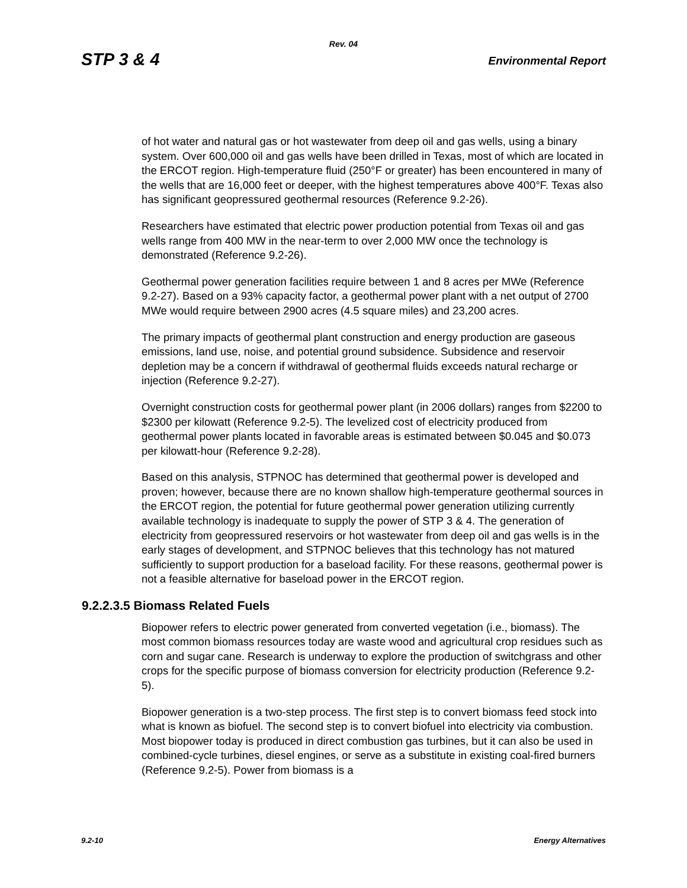Rev. 04
STP 3 & 4 Environmental Report
of hot water and natural gas or hot wastewater from deep oil and gas wells, using a binary system. Over 600,000 oil and gas wells have been drilled in Texas, most of which are located in the ERCOT region. High-temperature fluid (250°F or greater) has been encountered in many of the wells that are 16,000 feet or deeper, with the highest temperatures above 400°F. Texas also has significant geopressured geothermal resources (Reference 9.2-26).
Researchers have estimated that electric power production potential from Texas oil and gas wells range from 400 MW in the near-term to over 2,000 MW once the technology is demonstrated (Reference 9.2-26).
Geothermal power generation facilities require between 1 and 8 acres per MWe (Reference 9.2-27). Based on a 93% capacity factor, a geothermal power plant with a net output of 2700 MWe would require between 2900 acres (4.5 square miles) and 23,200 acres.
The primary impacts of geothermal plant construction and energy production are gaseous emissions, land use, noise, and potential ground subsidence. Subsidence and reservoir depletion may be a concern if withdrawal of geothermal fluids exceeds natural recharge or injection (Reference 9.2-27).
Overnight construction costs for geothermal power plant (in 2006 dollars) ranges from $2200 to $2300 per kilowatt (Reference 9.2-5). The levelized cost of electricity produced from geothermal power plants located in favorable areas is estimated between $0.045 and $0.073 per kilowatt-hour (Reference 9.2-28).
Based on this analysis, STPNOC has determined that geothermal power is developed and proven; however, because there are no known shallow high-temperature geothermal sources in the ERCOT region, the potential for future geothermal power generation utilizing currently available technology is inadequate to supply the power of STP 3 & 4. The generation of electricity from geopressured reservoirs or hot wastewater from deep oil and gas wells is in the early stages of development, and STPNOC believes that this technology has not matured sufficiently to support production for a baseload facility. For these reasons, geothermal power is not a feasible alternative for baseload power in the ERCOT region.
9.2.2.3.5 Biomass Related Fuels
Biopower refers to electric power generated from converted vegetation (i.e., biomass). The most common biomass resources today are waste wood and agricultural crop residues such as corn and sugar cane. Research is underway to explore the production of switchgrass and other crops for the specific purpose of biomass conversion for electricity production (Reference 9.2-5).
Biopower generation is a two-step process. The first step is to convert biomass feed stock into what is known as biofuel. The second step is to convert biofuel into electricity via combustion. Most biopower today is produced in direct combustion gas turbines, but it can also be used in combined-cycle turbines, diesel engines, or serve as a substitute in existing coal-fired burners (Reference 9.2-5). Power from biomass is a
9.2-10 Energy Alternatives